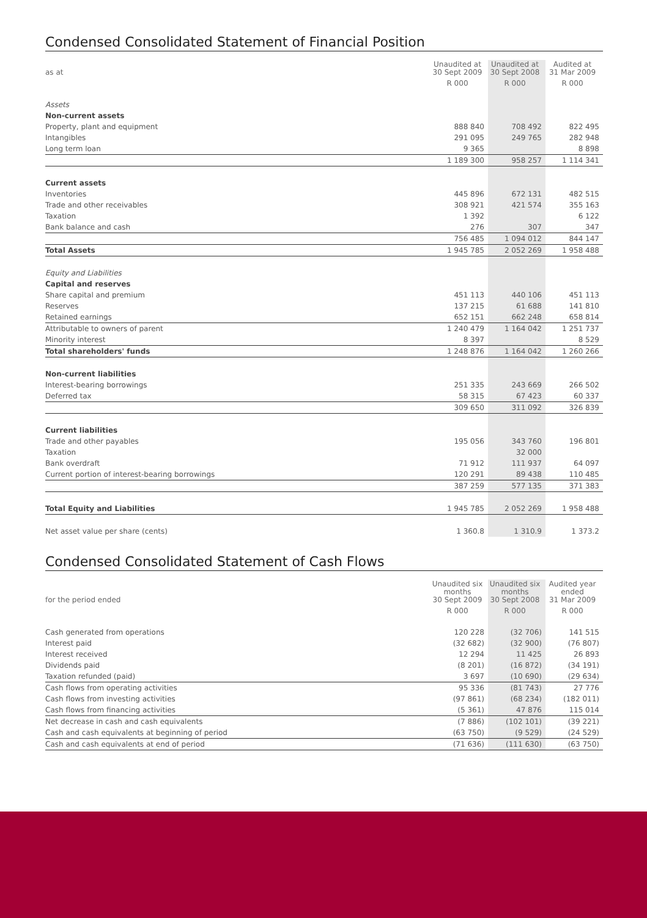Condensed Consolidated Statement of Financial Position
| as at | Unaudited at 30 Sept 2009 | Unaudited at 30 Sept 2008 | Audited at 31 Mar 2009 |
| --- | --- | --- | --- |
| | R 000 | R 000 | R 000 |
| Assets | | | |
| Non-current assets | | | |
| Property, plant and equipment | 888 840 | 708 492 | 822 495 |
| Intangibles | 291 095 | 249 765 | 282 948 |
| Long term loan | 9 365 | | 8 898 |
| | 1 189 300 | 958 257 | 1 114 341 |
| Current assets | | | |
| Inventories | 445 896 | 672 131 | 482 515 |
| Trade and other receivables | 308 921 | 421 574 | 355 163 |
| Taxation | 1 392 | | 6 122 |
| Bank balance and cash | 276 | 307 | 347 |
| | 756 485 | 1 094 012 | 844 147 |
| Total Assets | 1 945 785 | 2 052 269 | 1 958 488 |
| Equity and Liabilities | | | |
| Capital and reserves | | | |
| Share capital and premium | 451 113 | 440 106 | 451 113 |
| Reserves | 137 215 | 61 688 | 141 810 |
| Retained earnings | 652 151 | 662 248 | 658 814 |
| Attributable to owners of parent | 1 240 479 | 1 164 042 | 1 251 737 |
| Minority interest | 8 397 | | 8 529 |
| Total shareholders' funds | 1 248 876 | 1 164 042 | 1 260 266 |
| Non-current liabilities | | | |
| Interest-bearing borrowings | 251 335 | 243 669 | 266 502 |
| Deferred tax | 58 315 | 67 423 | 60 337 |
| | 309 650 | 311 092 | 326 839 |
| Current liabilities | | | |
| Trade and other payables | 195 056 | 343 760 | 196 801 |
| Taxation | | 32 000 | |
| Bank overdraft | 71 912 | 111 937 | 64 097 |
| Current portion of interest-bearing borrowings | 120 291 | 89 438 | 110 485 |
| | 387 259 | 577 135 | 371 383 |
| Total Equity and Liabilities | 1 945 785 | 2 052 269 | 1 958 488 |
| Net asset value per share (cents) | 1 360.8 | 1 310.9 | 1 373.2 |
Condensed Consolidated Statement of Cash Flows
| for the period ended | Unaudited six months 30 Sept 2009 | Unaudited six months 30 Sept 2008 | Audited year ended 31 Mar 2009 |
| --- | --- | --- | --- |
| | R 000 | R 000 | R 000 |
| Cash generated from operations | 120 228 | (32 706) | 141 515 |
| Interest paid | (32 682) | (32 900) | (76 807) |
| Interest received | 12 294 | 11 425 | 26 893 |
| Dividends paid | (8 201) | (16 872) | (34 191) |
| Taxation refunded (paid) | 3 697 | (10 690) | (29 634) |
| Cash flows from operating activities | 95 336 | (81 743) | 27 776 |
| Cash flows from investing activities | (97 861) | (68 234) | (182 011) |
| Cash flows from financing activities | (5 361) | 47 876 | 115 014 |
| Net decrease in cash and cash equivalents | (7 886) | (102 101) | (39 221) |
| Cash and cash equivalents at beginning of period | (63 750) | (9 529) | (24 529) |
| Cash and cash equivalents at end of period | (71 636) | (111 630) | (63 750) |